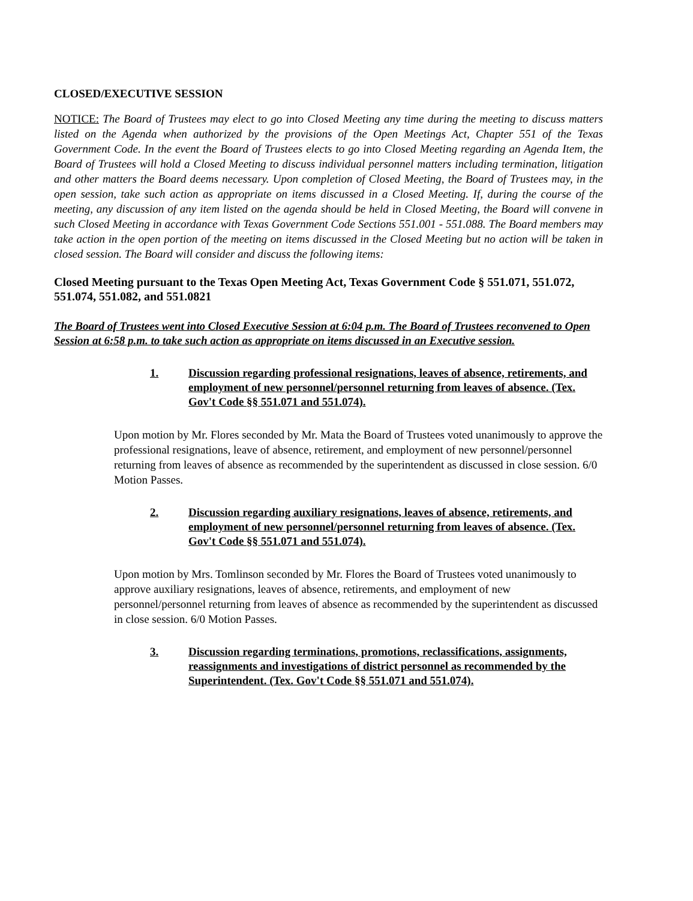CLOSED/EXECUTIVE SESSION
NOTICE: The Board of Trustees may elect to go into Closed Meeting any time during the meeting to discuss matters listed on the Agenda when authorized by the provisions of the Open Meetings Act, Chapter 551 of the Texas Government Code. In the event the Board of Trustees elects to go into Closed Meeting regarding an Agenda Item, the Board of Trustees will hold a Closed Meeting to discuss individual personnel matters including termination, litigation and other matters the Board deems necessary. Upon completion of Closed Meeting, the Board of Trustees may, in the open session, take such action as appropriate on items discussed in a Closed Meeting. If, during the course of the meeting, any discussion of any item listed on the agenda should be held in Closed Meeting, the Board will convene in such Closed Meeting in accordance with Texas Government Code Sections 551.001 - 551.088. The Board members may take action in the open portion of the meeting on items discussed in the Closed Meeting but no action will be taken in closed session. The Board will consider and discuss the following items:
Closed Meeting pursuant to the Texas Open Meeting Act, Texas Government Code § 551.071, 551.072, 551.074, 551.082, and 551.0821
The Board of Trustees went into Closed Executive Session at 6:04 p.m. The Board of Trustees reconvened to Open Session at 6:58 p.m. to take such action as appropriate on items discussed in an Executive session.
1. Discussion regarding professional resignations, leaves of absence, retirements, and employment of new personnel/personnel returning from leaves of absence. (Tex. Gov't Code §§ 551.071 and 551.074).
Upon motion by Mr. Flores seconded by Mr. Mata the Board of Trustees voted unanimously to approve the professional resignations, leave of absence, retirement, and employment of new personnel/personnel returning from leaves of absence as recommended by the superintendent as discussed in close session. 6/0 Motion Passes.
2. Discussion regarding auxiliary resignations, leaves of absence, retirements, and employment of new personnel/personnel returning from leaves of absence. (Tex. Gov't Code §§ 551.071 and 551.074).
Upon motion by Mrs. Tomlinson seconded by Mr. Flores the Board of Trustees voted unanimously to approve auxiliary resignations, leaves of absence, retirements, and employment of new personnel/personnel returning from leaves of absence as recommended by the superintendent as discussed in close session. 6/0 Motion Passes.
3. Discussion regarding terminations, promotions, reclassifications, assignments, reassignments and investigations of district personnel as recommended by the Superintendent. (Tex. Gov't Code §§ 551.071 and 551.074).